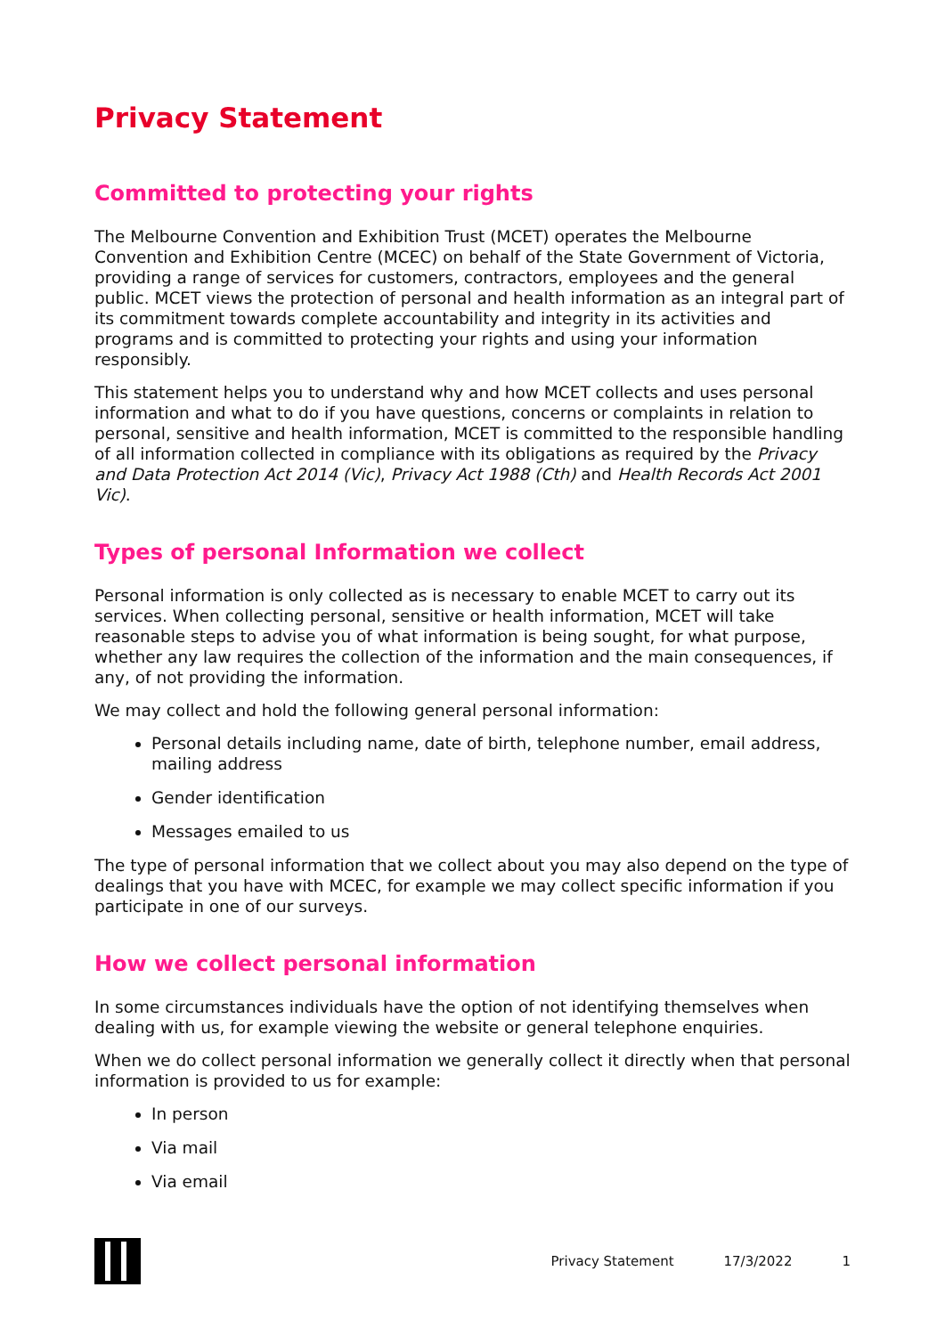Privacy Statement
Committed to protecting your rights
The Melbourne Convention and Exhibition Trust (MCET) operates the Melbourne Convention and Exhibition Centre (MCEC) on behalf of the State Government of Victoria, providing a range of services for customers, contractors, employees and the general public. MCET views the protection of personal and health information as an integral part of its commitment towards complete accountability and integrity in its activities and programs and is committed to protecting your rights and using your information responsibly.
This statement helps you to understand why and how MCET collects and uses personal information and what to do if you have questions, concerns or complaints in relation to personal, sensitive and health information, MCET is committed to the responsible handling of all information collected in compliance with its obligations as required by the Privacy and Data Protection Act 2014 (Vic), Privacy Act 1988 (Cth) and Health Records Act 2001 Vic).
Types of personal Information we collect
Personal information is only collected as is necessary to enable MCET to carry out its services. When collecting personal, sensitive or health information, MCET will take reasonable steps to advise you of what information is being sought, for what purpose, whether any law requires the collection of the information and the main consequences, if any, of not providing the information.
We may collect and hold the following general personal information:
Personal details including name, date of birth, telephone number, email address, mailing address
Gender identification
Messages emailed to us
The type of personal information that we collect about you may also depend on the type of dealings that you have with MCEC, for example we may collect specific information if you participate in one of our surveys.
How we collect personal information
In some circumstances individuals have the option of not identifying themselves when dealing with us, for example viewing the website or general telephone enquiries.
When we do collect personal information we generally collect it directly when that personal information is provided to us for example:
In person
Via mail
Via email
Privacy Statement 17/3/2022 1